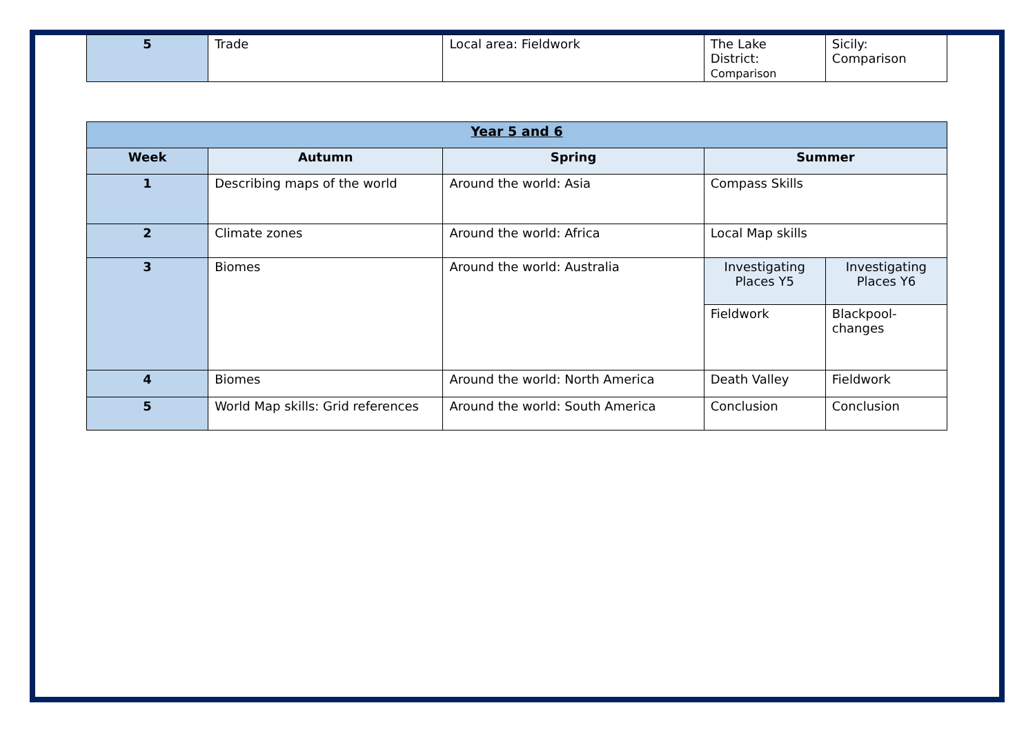| 5 | Trade | Local area: Fieldwork | The Lake District: Comparison | Sicily: Comparison |
| Year 5 and 6 | | | | |
| Week | Autumn | Spring | Summer | |
| 1 | Describing maps of the world | Around the world: Asia | Compass Skills | |
| 2 | Climate zones | Around the world: Africa | Local Map skills | |
| 3 | Biomes | Around the world: Australia | Investigating Places Y5 | Investigating Places Y6 |
| | | | Fieldwork | Blackpool- changes |
| 4 | Biomes | Around the world: North America | Death Valley | Fieldwork |
| 5 | World Map skills: Grid references | Around the world: South America | Conclusion | Conclusion |